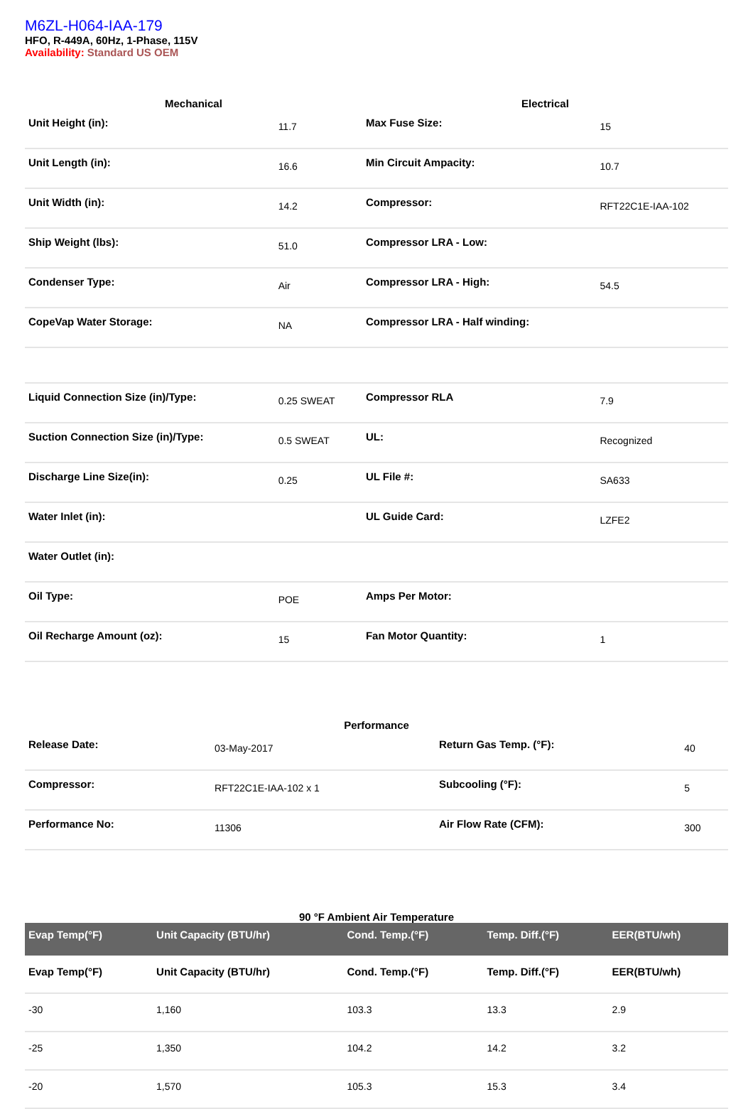M6ZL-H064-IAA-179
HFO, R-449A, 60Hz, 1-Phase, 115V
Availability: Standard US OEM
| Mechanical | | Electrical | |
| --- | --- | --- | --- |
| Unit Height (in): | 11.7 | Max Fuse Size: | 15 |
| Unit Length (in): | 16.6 | Min Circuit Ampacity: | 10.7 |
| Unit Width (in): | 14.2 | Compressor: | RFT22C1E-IAA-102 |
| Ship Weight (lbs): | 51.0 | Compressor LRA - Low: | |
| Condenser Type: | Air | Compressor LRA - High: | 54.5 |
| CopeVap Water Storage: | NA | Compressor LRA - Half winding: | |
| Liquid Connection Size (in)/Type: | 0.25 SWEAT | Compressor RLA | 7.9 |
| Suction Connection Size (in)/Type: | 0.5 SWEAT | UL: | Recognized |
| Discharge Line Size(in): | 0.25 | UL File #: | SA633 |
| Water Inlet (in): | | UL Guide Card: | LZFE2 |
| Water Outlet (in): | | | |
| Oil Type: | POE | Amps Per Motor: | |
| Oil Recharge Amount (oz): | 15 | Fan Motor Quantity: | 1 |
| Performance | | | |
| --- | --- | --- | --- |
| Release Date: | 03-May-2017 | Return Gas Temp. (°F): | 40 |
| Compressor: | RFT22C1E-IAA-102 x 1 | Subcooling (°F): | 5 |
| Performance No: | 11306 | Air Flow Rate (CFM): | 300 |
| 90 °F Ambient Air Temperature | | | | |
| --- | --- | --- | --- | --- |
| Evap Temp(°F) | Unit Capacity (BTU/hr) | Cond. Temp.(°F) | Temp. Diff.(°F) | EER(BTU/wh) |
| Evap Temp(°F) | Unit Capacity (BTU/hr) | Cond. Temp.(°F) | Temp. Diff.(°F) | EER(BTU/wh) |
| -30 | 1,160 | 103.3 | 13.3 | 2.9 |
| -25 | 1,350 | 104.2 | 14.2 | 3.2 |
| -20 | 1,570 | 105.3 | 15.3 | 3.4 |